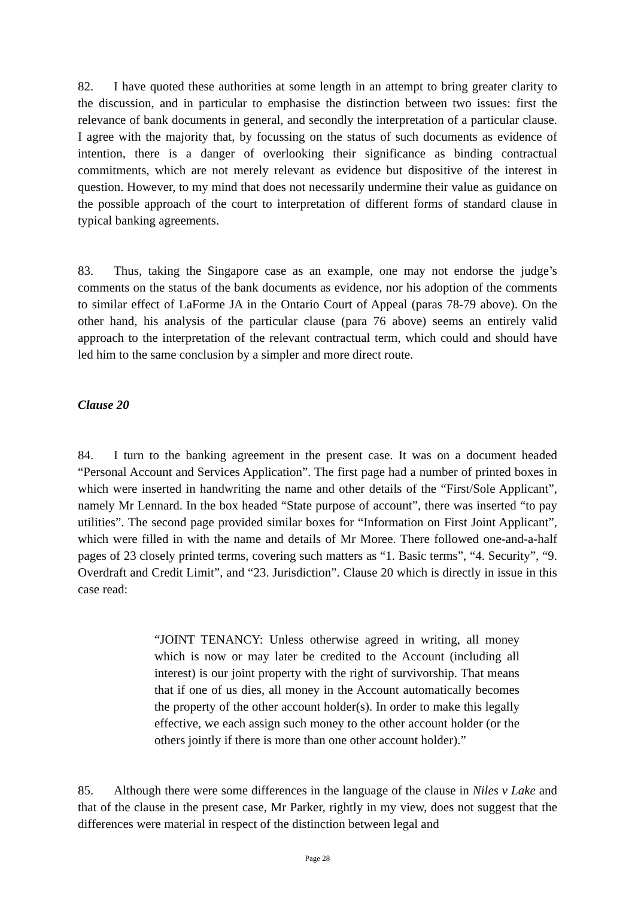82. I have quoted these authorities at some length in an attempt to bring greater clarity to the discussion, and in particular to emphasise the distinction between two issues: first the relevance of bank documents in general, and secondly the interpretation of a particular clause. I agree with the majority that, by focussing on the status of such documents as evidence of intention, there is a danger of overlooking their significance as binding contractual commitments, which are not merely relevant as evidence but dispositive of the interest in question. However, to my mind that does not necessarily undermine their value as guidance on the possible approach of the court to interpretation of different forms of standard clause in typical banking agreements.
83. Thus, taking the Singapore case as an example, one may not endorse the judge’s comments on the status of the bank documents as evidence, nor his adoption of the comments to similar effect of LaForme JA in the Ontario Court of Appeal (paras 78-79 above). On the other hand, his analysis of the particular clause (para 76 above) seems an entirely valid approach to the interpretation of the relevant contractual term, which could and should have led him to the same conclusion by a simpler and more direct route.
Clause 20
84. I turn to the banking agreement in the present case. It was on a document headed “Personal Account and Services Application”. The first page had a number of printed boxes in which were inserted in handwriting the name and other details of the “First/Sole Applicant”, namely Mr Lennard. In the box headed “State purpose of account”, there was inserted “to pay utilities”. The second page provided similar boxes for “Information on First Joint Applicant”, which were filled in with the name and details of Mr Moree. There followed one-and-a-half pages of 23 closely printed terms, covering such matters as “1. Basic terms”, “4. Security”, “9. Overdraft and Credit Limit”, and “23. Jurisdiction”. Clause 20 which is directly in issue in this case read:
“JOINT TENANCY: Unless otherwise agreed in writing, all money which is now or may later be credited to the Account (including all interest) is our joint property with the right of survivorship. That means that if one of us dies, all money in the Account automatically becomes the property of the other account holder(s). In order to make this legally effective, we each assign such money to the other account holder (or the others jointly if there is more than one other account holder).”
85. Although there were some differences in the language of the clause in Niles v Lake and that of the clause in the present case, Mr Parker, rightly in my view, does not suggest that the differences were material in respect of the distinction between legal and
Page 28